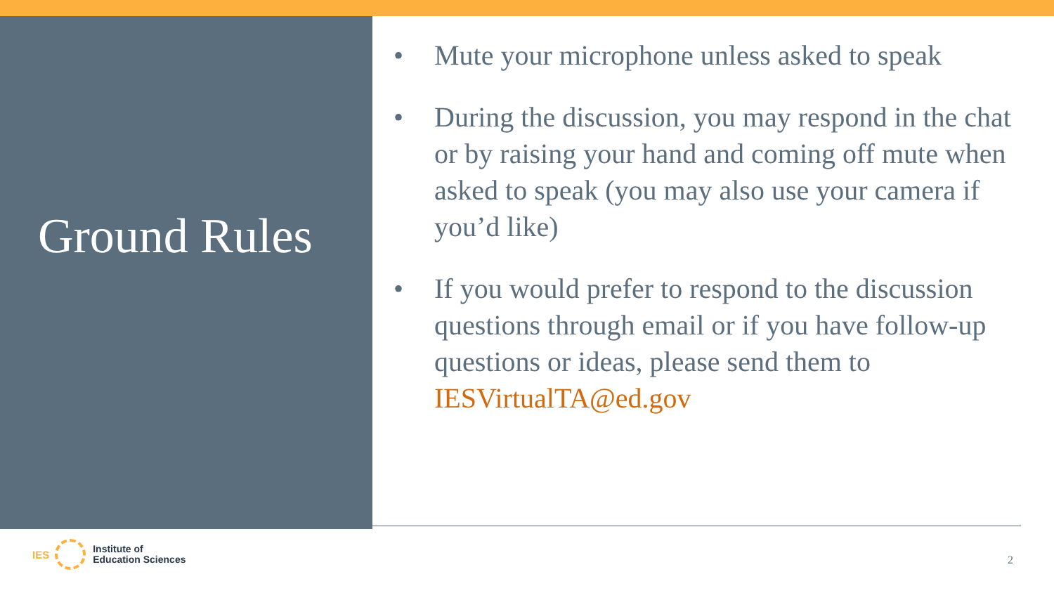Ground Rules
• Mute your microphone unless asked to speak
• During the discussion, you may respond in the chat or by raising your hand and coming off mute when asked to speak (you may also use your camera if you’d like)
• If you would prefer to respond to the discussion questions through email or if you have follow-up questions or ideas, please send them to IESVirtualTA@ed.gov
IES
Institute of
Education Sciences
2